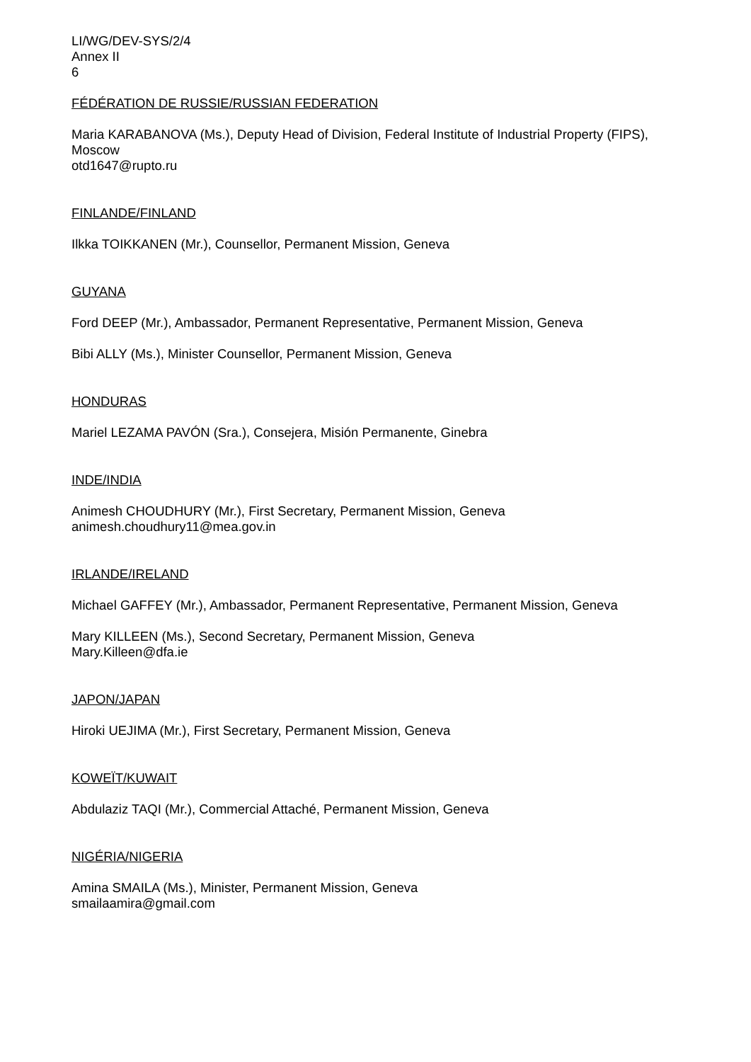LI/WG/DEV-SYS/2/4
Annex II
6
FÉDÉRATION DE RUSSIE/RUSSIAN FEDERATION
Maria KARABANOVA (Ms.), Deputy Head of Division, Federal Institute of Industrial Property (FIPS), Moscow
otd1647@rupto.ru
FINLANDE/FINLAND
Ilkka TOIKKANEN (Mr.), Counsellor, Permanent Mission, Geneva
GUYANA
Ford DEEP (Mr.), Ambassador, Permanent Representative, Permanent Mission, Geneva
Bibi ALLY (Ms.), Minister Counsellor, Permanent Mission, Geneva
HONDURAS
Mariel LEZAMA PAVÓN (Sra.), Consejera, Misión Permanente, Ginebra
INDE/INDIA
Animesh CHOUDHURY (Mr.), First Secretary, Permanent Mission, Geneva
animesh.choudhury11@mea.gov.in
IRLANDE/IRELAND
Michael GAFFEY (Mr.), Ambassador, Permanent Representative, Permanent Mission, Geneva
Mary KILLEEN (Ms.), Second Secretary, Permanent Mission, Geneva
Mary.Killeen@dfa.ie
JAPON/JAPAN
Hiroki UEJIMA (Mr.), First Secretary, Permanent Mission, Geneva
KOWEÏT/KUWAIT
Abdulaziz TAQI (Mr.), Commercial Attaché, Permanent Mission, Geneva
NIGÉRIA/NIGERIA
Amina SMAILA (Ms.), Minister, Permanent Mission, Geneva
smailaamira@gmail.com